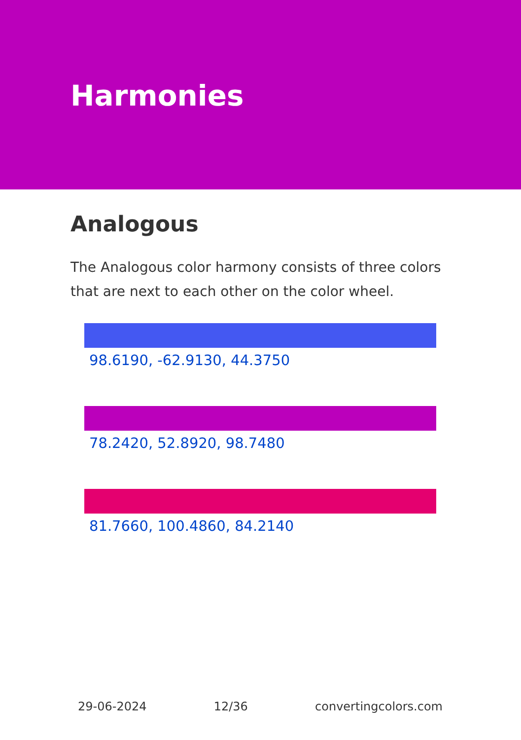Harmonies
Analogous
The Analogous color harmony consists of three colors that are next to each other on the color wheel.
98.6190, -62.9130, 44.3750
78.2420, 52.8920, 98.7480
81.7660, 100.4860, 84.2140
29-06-2024 12/36 convertingcolors.com